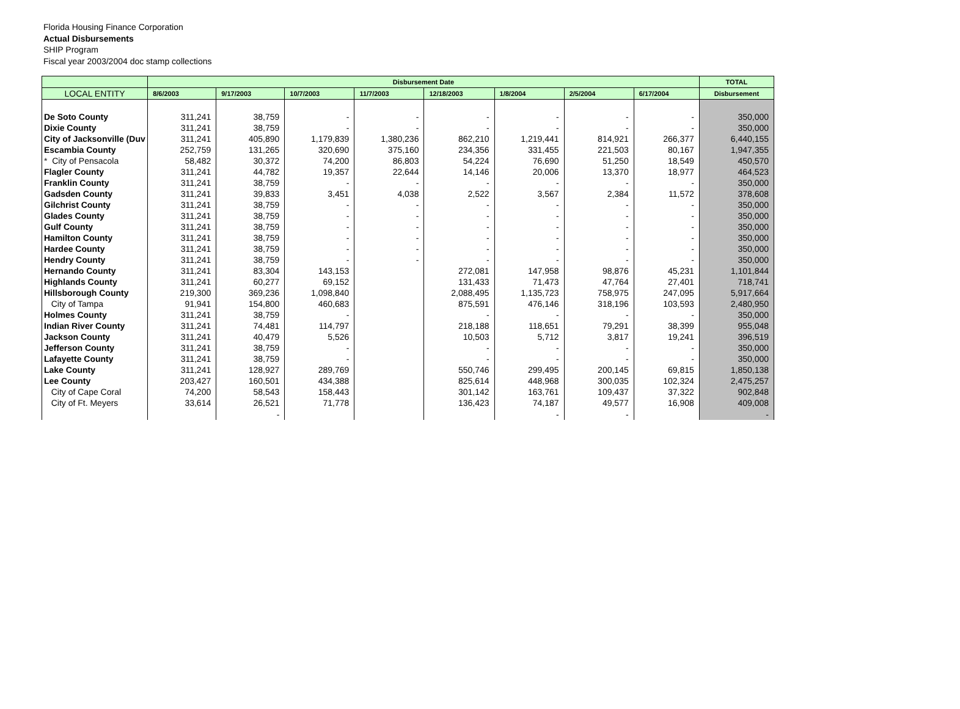Florida Housing Finance Corporation
Actual Disbursements
SHIP Program
Fiscal year 2003/2004 doc stamp collections
| | Disbursement Date | | | | | | | | TOTAL |
| --- | --- | --- | --- | --- | --- | --- | --- | --- | --- |
| LOCAL ENTITY | 8/6/2003 | 9/17/2003 | 10/7/2003 | 11/7/2003 | 12/18/2003 | 1/8/2004 | 2/5/2004 | 6/17/2004 | Disbursement |
| De Soto County | 311,241 | 38,759 | - | - | - | - | - | - | 350,000 |
| Dixie County | 311,241 | 38,759 | - | - | - | - | - | - | 350,000 |
| City of Jacksonville (Duv | 311,241 | 405,890 | 1,179,839 | 1,380,236 | 862,210 | 1,219,441 | 814,921 | 266,377 | 6,440,155 |
| Escambia County | 252,759 | 131,265 | 320,690 | 375,160 | 234,356 | 331,455 | 221,503 | 80,167 | 1,947,355 |
| * City of Pensacola | 58,482 | 30,372 | 74,200 | 86,803 | 54,224 | 76,690 | 51,250 | 18,549 | 450,570 |
| Flagler County | 311,241 | 44,782 | 19,357 | 22,644 | 14,146 | 20,006 | 13,370 | 18,977 | 464,523 |
| Franklin County | 311,241 | 38,759 | - | - | - | - | - | - | 350,000 |
| Gadsden County | 311,241 | 39,833 | 3,451 | 4,038 | 2,522 | 3,567 | 2,384 | 11,572 | 378,608 |
| Gilchrist County | 311,241 | 38,759 | - | - | - | - | - | - | 350,000 |
| Glades County | 311,241 | 38,759 | - | - | - | - | - | - | 350,000 |
| Gulf County | 311,241 | 38,759 | - | - | - | - | - | - | 350,000 |
| Hamilton County | 311,241 | 38,759 | - | - | - | - | - | - | 350,000 |
| Hardee County | 311,241 | 38,759 | - | - | - | - | - | - | 350,000 |
| Hendry County | 311,241 | 38,759 | - | - | - | - | - | - | 350,000 |
| Hernando County | 311,241 | 83,304 | 143,153 | | 272,081 | 147,958 | 98,876 | 45,231 | 1,101,844 |
| Highlands County | 311,241 | 60,277 | 69,152 | | 131,433 | 71,473 | 47,764 | 27,401 | 718,741 |
| Hillsborough County | 219,300 | 369,236 | 1,098,840 | | 2,088,495 | 1,135,723 | 758,975 | 247,095 | 5,917,664 |
| City of Tampa | 91,941 | 154,800 | 460,683 | | 875,591 | 476,146 | 318,196 | 103,593 | 2,480,950 |
| Holmes County | 311,241 | 38,759 | - | | - | - | - | - | 350,000 |
| Indian River County | 311,241 | 74,481 | 114,797 | | 218,188 | 118,651 | 79,291 | 38,399 | 955,048 |
| Jackson County | 311,241 | 40,479 | 5,526 | | 10,503 | 5,712 | 3,817 | 19,241 | 396,519 |
| Jefferson County | 311,241 | 38,759 | - | | - | - | - | - | 350,000 |
| Lafayette County | 311,241 | 38,759 | - | | - | - | - | - | 350,000 |
| Lake County | 311,241 | 128,927 | 289,769 | | 550,746 | 299,495 | 200,145 | 69,815 | 1,850,138 |
| Lee County | 203,427 | 160,501 | 434,388 | | 825,614 | 448,968 | 300,035 | 102,324 | 2,475,257 |
| City of Cape Coral | 74,200 | 58,543 | 158,443 | | 301,142 | 163,761 | 109,437 | 37,322 | 902,848 |
| City of Ft. Meyers | 33,614 | 26,521 | 71,778 | | 136,423 | 74,187 | 49,577 | 16,908 | 409,008 |
| | | - | | | | - | - | | - |